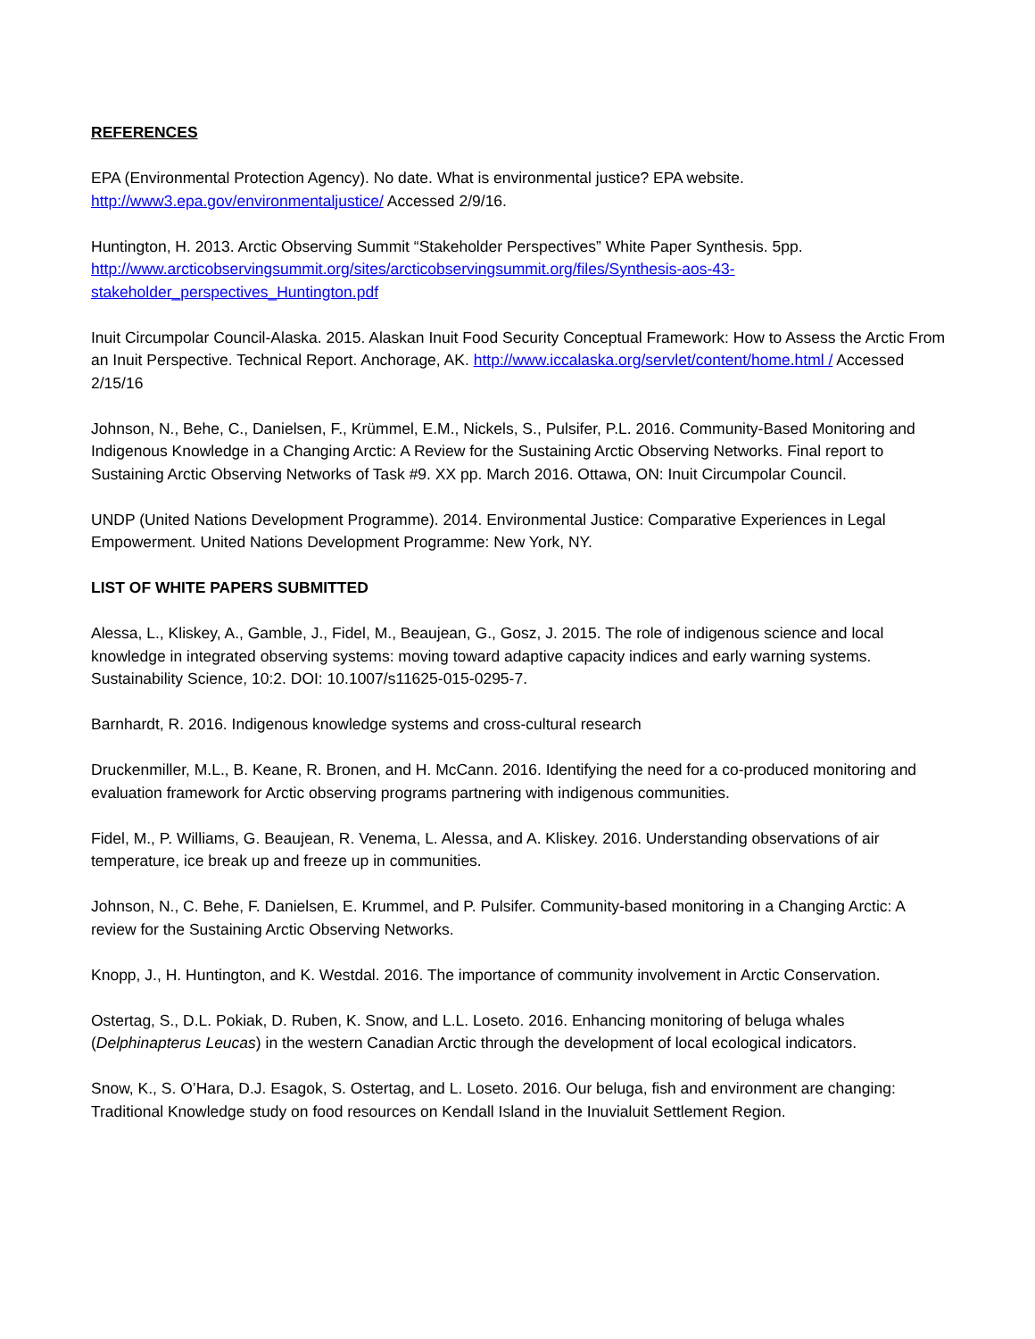REFERENCES
EPA (Environmental Protection Agency). No date. What is environmental justice? EPA website. http://www3.epa.gov/environmentaljustice/ Accessed 2/9/16.
Huntington, H. 2013. Arctic Observing Summit “Stakeholder Perspectives” White Paper Synthesis. 5pp. http://www.arcticobservingsummit.org/sites/arcticobservingsummit.org/files/Synthesis-aos-43-stakeholder_perspectives_Huntington.pdf
Inuit Circumpolar Council-Alaska. 2015. Alaskan Inuit Food Security Conceptual Framework: How to Assess the Arctic From an Inuit Perspective. Technical Report. Anchorage, AK. http://www.iccalaska.org/servlet/content/home.html / Accessed 2/15/16
Johnson, N., Behe, C., Danielsen, F., Krümmel, E.M., Nickels, S., Pulsifer, P.L. 2016. Community-Based Monitoring and Indigenous Knowledge in a Changing Arctic: A Review for the Sustaining Arctic Observing Networks. Final report to Sustaining Arctic Observing Networks of Task #9. XX pp. March 2016. Ottawa, ON: Inuit Circumpolar Council.
UNDP (United Nations Development Programme). 2014. Environmental Justice: Comparative Experiences in Legal Empowerment. United Nations Development Programme: New York, NY.
LIST OF WHITE PAPERS SUBMITTED
Alessa, L., Kliskey, A., Gamble, J., Fidel, M., Beaujean, G., Gosz, J. 2015. The role of indigenous science and local knowledge in integrated observing systems: moving toward adaptive capacity indices and early warning systems. Sustainability Science, 10:2. DOI: 10.1007/s11625-015-0295-7.
Barnhardt, R. 2016. Indigenous knowledge systems and cross-cultural research
Druckenmiller, M.L., B. Keane, R. Bronen, and H. McCann. 2016. Identifying the need for a co-produced monitoring and evaluation framework for Arctic observing programs partnering with indigenous communities.
Fidel, M., P. Williams, G. Beaujean, R. Venema, L. Alessa, and A. Kliskey. 2016. Understanding observations of air temperature, ice break up and freeze up in communities.
Johnson, N., C. Behe, F. Danielsen, E. Krummel, and P. Pulsifer. Community-based monitoring in a Changing Arctic: A review for the Sustaining Arctic Observing Networks.
Knopp, J., H. Huntington, and K. Westdal. 2016. The importance of community involvement in Arctic Conservation.
Ostertag, S., D.L. Pokiak, D. Ruben, K. Snow, and L.L. Loseto. 2016. Enhancing monitoring of beluga whales (Delphinapterus Leucas) in the western Canadian Arctic through the development of local ecological indicators.
Snow, K., S. O’Hara, D.J. Esagok, S. Ostertag, and L. Loseto. 2016. Our beluga, fish and environment are changing: Traditional Knowledge study on food resources on Kendall Island in the Inuvialuit Settlement Region.